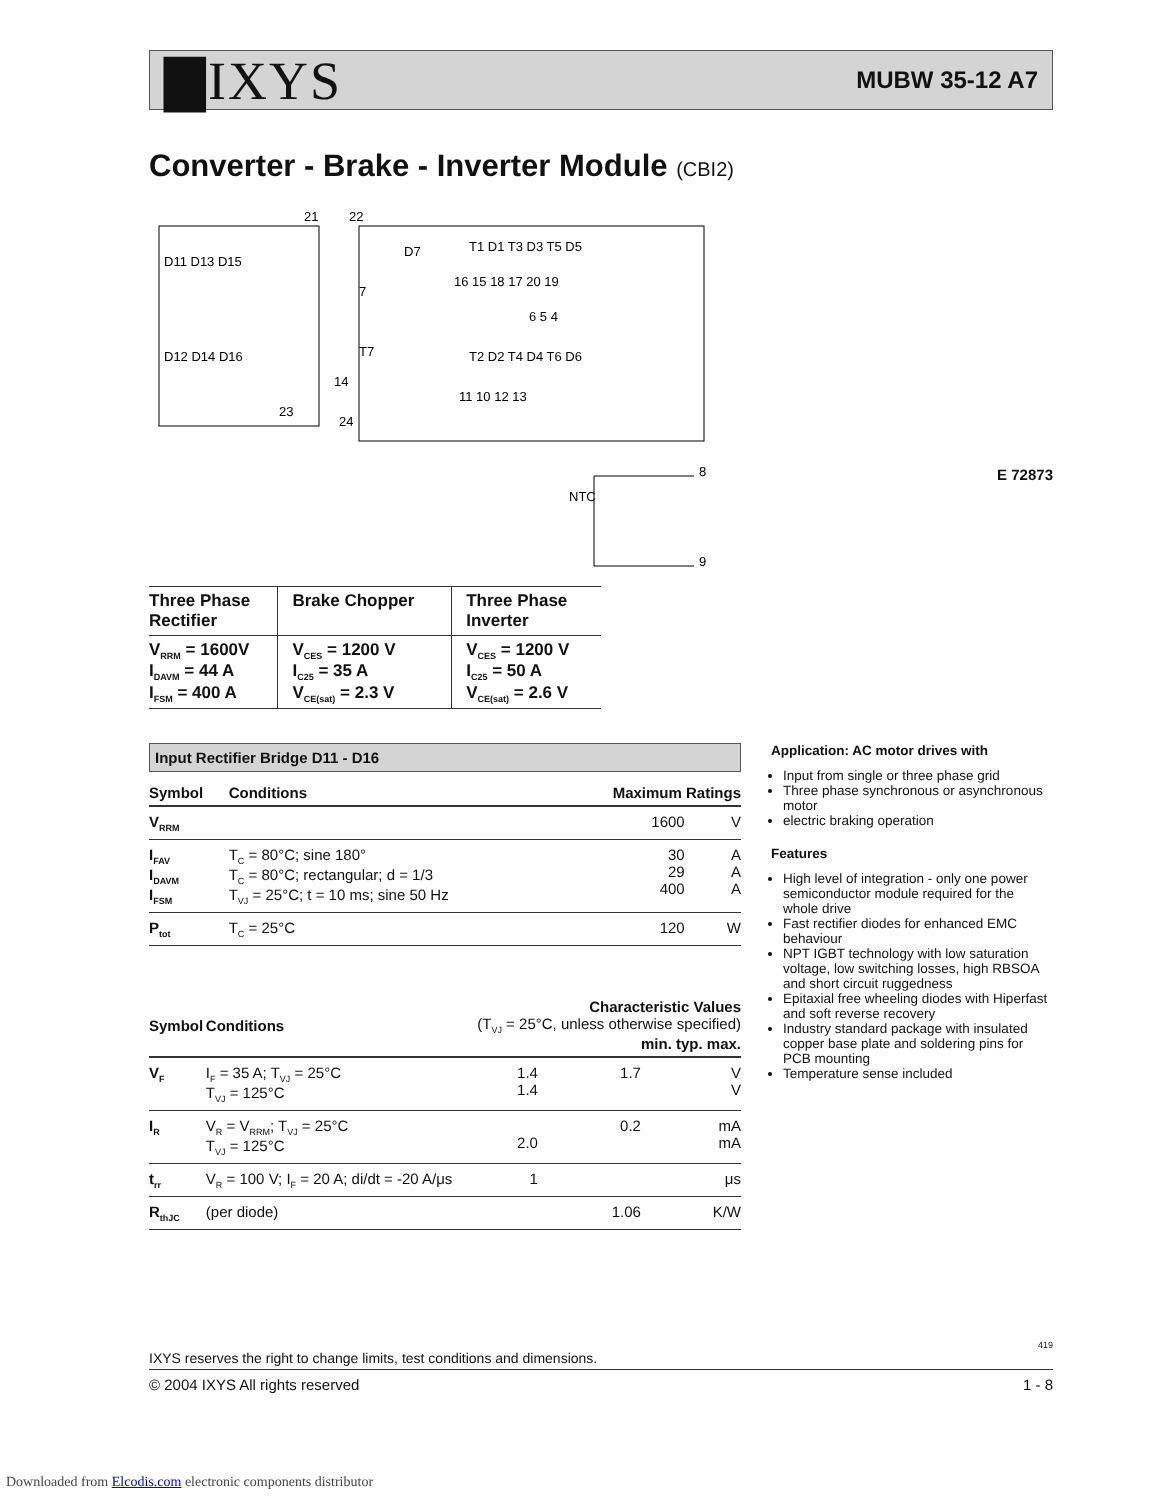▇IXYS
MUBW 35-12 A7
Converter - Brake - Inverter Module (CBI2)
D11 D13 D15
D12 D14 D16
21
22
24
23
D7
7
T7
14
T1 D1 T3 D3 T5 D5
T2 D2 T4 D4 T6 D6
16 15 18 17 20 19
11 10 12 13
6 5 4
NTC
8
9
E 72873
| Three Phase Rectifier | Brake Chopper | Three Phase Inverter |
| V<sub>RRM</sub> = 1600V I<sub>DAVM</sub> = 44 A I<sub>FSM</sub> = 400 A | V<sub>CES</sub> = 1200 V I<sub>C25</sub> = 35 A V<sub>CE(sat)</sub> = 2.3 V | V<sub>CES</sub> = 1200 V I<sub>C25</sub> = 50 A V<sub>CE(sat)</sub> = 2.6 V |
Input Rectifier Bridge D11 - D16
| Symbol | Conditions | Maximum Ratings | |
| --- | --- | --- | --- |
| V<sub>RRM</sub> | | 1600 | V |
| I<sub>FAV</sub> I<sub>DAVM</sub> I<sub>FSM</sub> | T<sub>C</sub> = 80°C; sine 180° T<sub>C</sub> = 80°C; rectangular; d = 1/3 T<sub>VJ</sub> = 25°C; t = 10 ms; sine 50 Hz | 30 29 400 | A A A |
| P<sub>tot</sub> | T<sub>C</sub> = 25°C | 120 | W |
| Symbol | Conditions | Characteristic Values (T<sub>VJ</sub> = 25°C, unless otherwise specified) min. typ. max. | | |
| --- | --- | --- | --- | --- |
| V<sub>F</sub> | I<sub>F</sub> = 35 A; T<sub>VJ</sub> = 25°C T<sub>VJ</sub> = 125°C | 1.4 1.4 | 1.7 | V V |
| I<sub>R</sub> | V<sub>R</sub> = V<sub>RRM</sub>; T<sub>VJ</sub> = 25°C T<sub>VJ</sub> = 125°C | 2.0 | 0.2 | mA mA |
| t<sub>rr</sub> | V<sub>R</sub> = 100 V; I<sub>F</sub> = 20 A; di/dt = -20 A/μs | 1 | | μs |
| R<sub>thJC</sub> | (per diode) | | 1.06 | K/W |
Application: AC motor drives with
Input from single or three phase grid
Three phase synchronous or asynchronous motor
electric braking operation
Features
High level of integration - only one power semiconductor module required for the whole drive
Fast rectifier diodes for enhanced EMC behaviour
NPT IGBT technology with low saturation voltage, low switching losses, high RBSOA and short circuit ruggedness
Epitaxial free wheeling diodes with Hiperfast and soft reverse recovery
Industry standard package with insulated copper base plate and soldering pins for PCB mounting
Temperature sense included
419
IXYS reserves the right to change limits, test conditions and dimensions.
© 2004 IXYS All rights reserved 1 - 8
Downloaded from Elcodis.com electronic components distributor